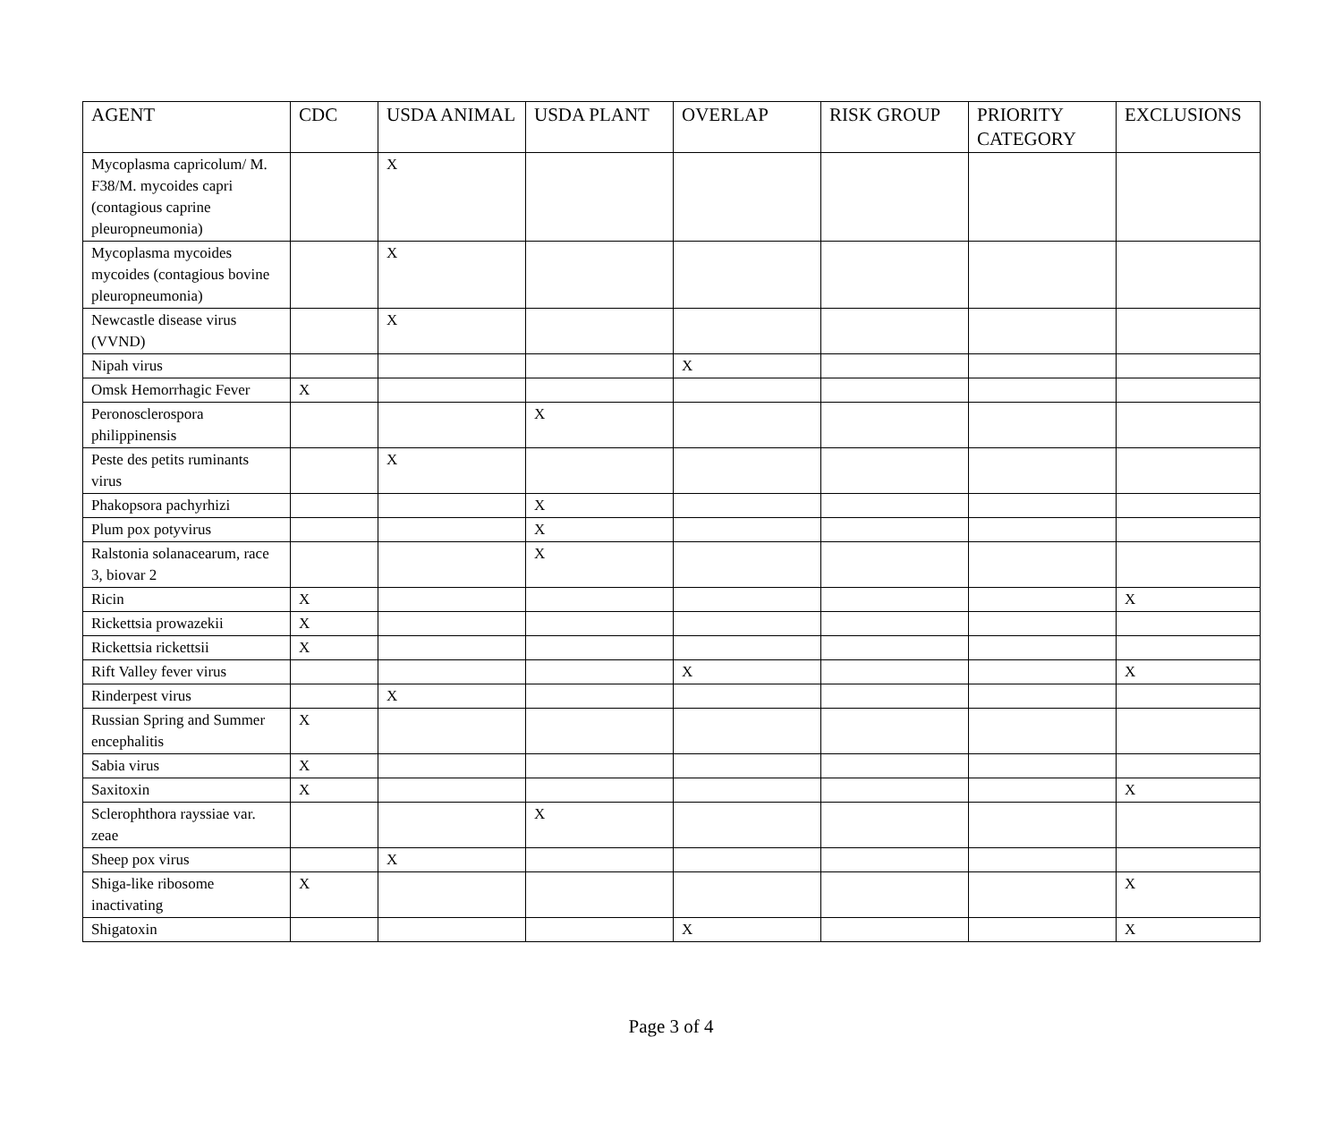| AGENT | CDC | USDA ANIMAL | USDA PLANT | OVERLAP | RISK GROUP | PRIORITY CATEGORY | EXCLUSIONS |
| --- | --- | --- | --- | --- | --- | --- | --- |
| Mycoplasma capricolum/ M. F38/M. mycoides capri (contagious caprine pleuropneumonia) | | X | | | | | |
| Mycoplasma mycoides mycoides (contagious bovine pleuropneumonia) | | X | | | | | |
| Newcastle disease virus (VVND) | | X | | | | | |
| Nipah virus | | | | X | | | |
| Omsk Hemorrhagic Fever | X | | | | | | |
| Peronosclerospora philippinensis | | | X | | | | |
| Peste des petits ruminants virus | | X | | | | | |
| Phakopsora pachyrhizi | | | X | | | | |
| Plum pox potyvirus | | | X | | | | |
| Ralstonia solanacearum, race 3, biovar 2 | | | X | | | | |
| Ricin | X | | | | | | X |
| Rickettsia prowazekii | X | | | | | | |
| Rickettsia rickettsii | X | | | | | | |
| Rift Valley fever virus | | | | X | | | X |
| Rinderpest virus | | X | | | | | |
| Russian Spring and Summer encephalitis | X | | | | | | |
| Sabia virus | X | | | | | | |
| Saxitoxin | X | | | | | | X |
| Sclerophthora rayssiae var. zeae | | | X | | | | |
| Sheep pox virus | | X | | | | | |
| Shiga-like ribosome inactivating | X | | | | | | X |
| Shigatoxin | | | | X | | | X |
Page 3 of 4